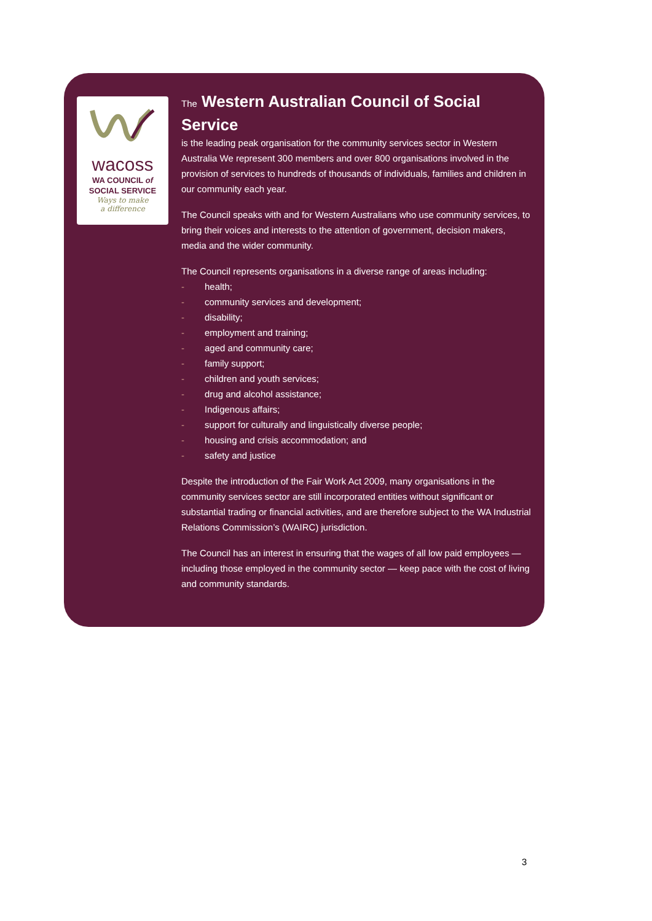wacoss
WA COUNCIL of
SOCIAL SERVICE
Ways to make
a difference
The Western Australian Council of Social Service
is the leading peak organisation for the community services sector in Western Australia We represent 300 members and over 800 organisations involved in the provision of services to hundreds of thousands of individuals, families and children in our community each year.
The Council speaks with and for Western Australians who use community services, to bring their voices and interests to the attention of government, decision makers, media and the wider community.
The Council represents organisations in a diverse range of areas including:
- health;
- community services and development;
- disability;
- employment and training;
- aged and community care;
- family support;
- children and youth services;
- drug and alcohol assistance;
- Indigenous affairs;
- support for culturally and linguistically diverse people;
- housing and crisis accommodation; and
- safety and justice
Despite the introduction of the Fair Work Act 2009, many organisations in the community services sector are still incorporated entities without significant or substantial trading or financial activities, and are therefore subject to the WA Industrial Relations Commission’s (WAIRC) jurisdiction.
The Council has an interest in ensuring that the wages of all low paid employees — including those employed in the community sector — keep pace with the cost of living and community standards.
3